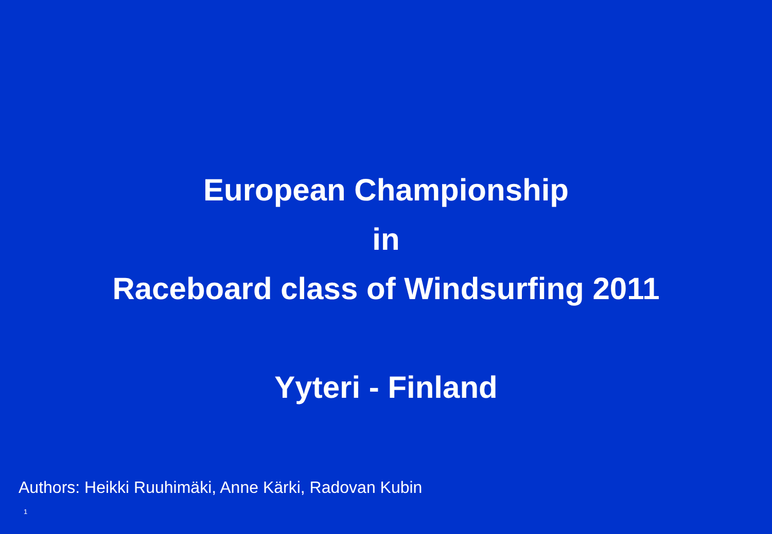European Championship
in
Raceboard class of Windsurfing 2011
Yyteri - Finland
Authors: Heikki Ruuhimäki, Anne Kärki, Radovan Kubin
1